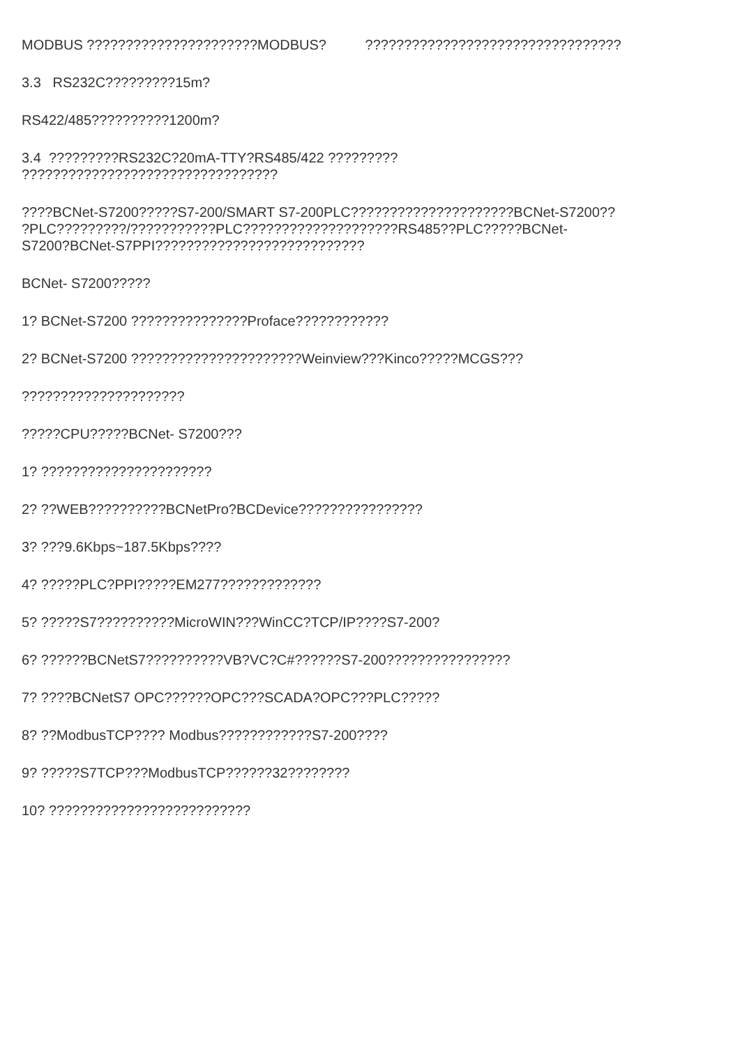MODBUS ??????????????????????MODBUS? ?????????????????????????????????
3.3 RS232C?????????15m?
RS422/485??????????1200m?
3.4 ?????????RS232C?20mA-TTY?RS485/422 ?????????
?????????????????????????????????
????BCNet-S7200?????S7-200/SMART S7-200PLC?????????????????????BCNet-S7200??
?PLC?????????/???????????PLC????????????????????RS485??PLC?????BCNet-
S7200?BCNet-S7PPI???????????????????????????
BCNet- S7200?????
1? BCNet-S7200 ???????????????Proface????????????
2? BCNet-S7200 ??????????????????????Weinview???Kinco?????MCGS???
?????????????????????
?????CPU?????BCNet- S7200???
1? ??????????????????????
2? ??WEB??????????BCNetPro?BCDevice????????????????
3? ???9.6Kbps~187.5Kbps????
4? ?????PLC?PPI?????EM277?????????????
5? ?????S7??????????MicroWIN???WinCC?TCP/IP????S7-200?
6? ??????BCNetS7??????????VB?VC?C#??????S7-200????????????????
7? ????BCNetS7 OPC??????OPC???SCADA?OPC???PLC?????
8? ??ModbusTCP???? Modbus????????????S7-200????
9? ?????S7TCP???ModbusTCP??????32????????
10? ??????????????????????????